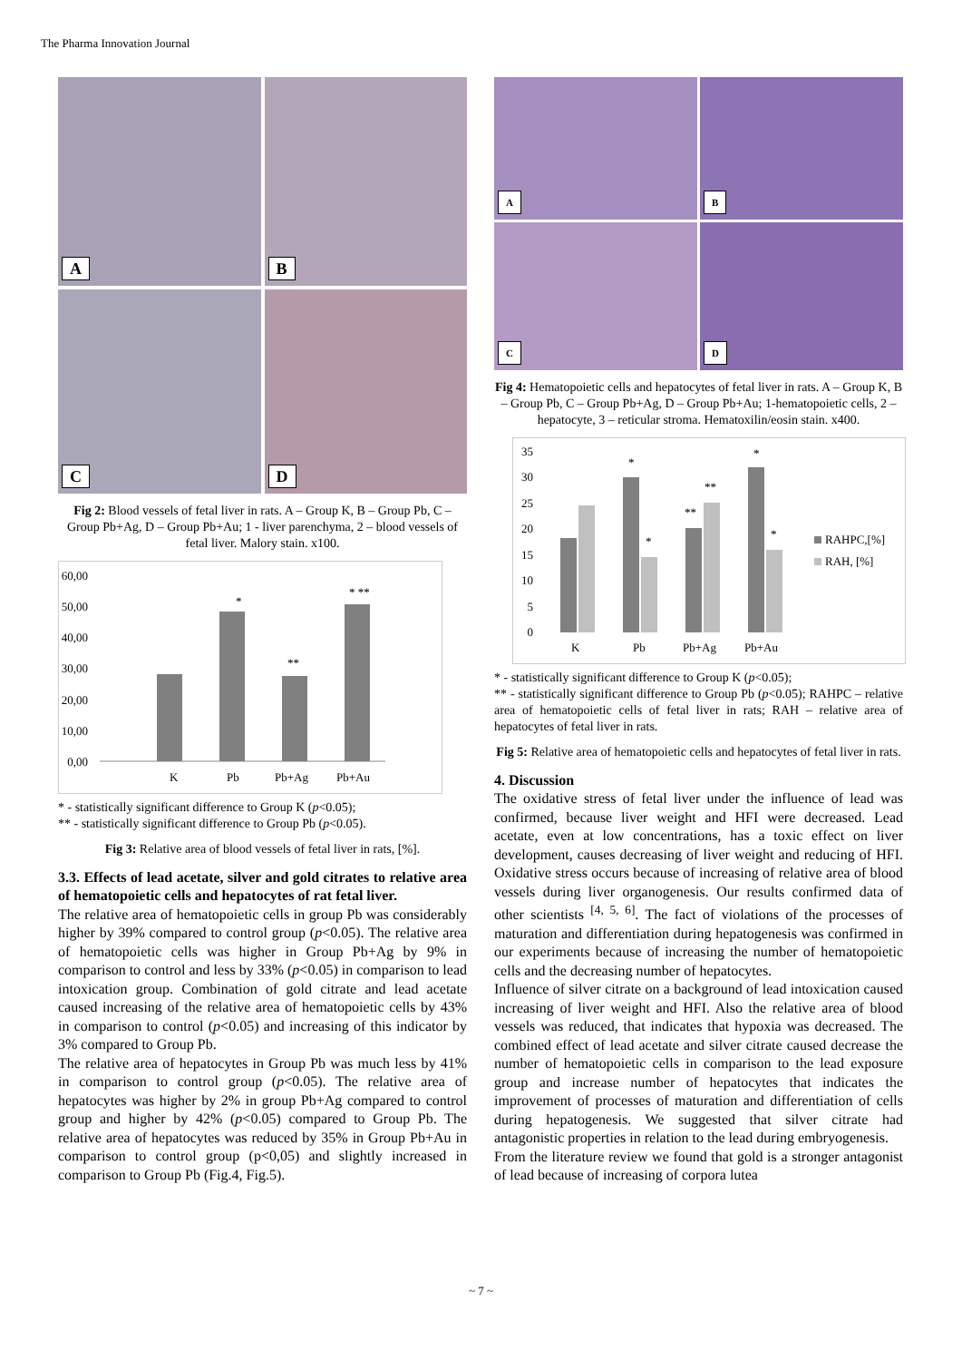The Pharma Innovation Journal
A
B
C
D
Fig 2: Blood vessels of fetal liver in rats. A – Group K, B – Group Pb, C – Group Pb+Ag, D – Group Pb+Au; 1 - liver parenchyma, 2 – blood vessels of fetal liver. Malory stain. x100.
60,00
50,00
40,00
30,00
20,00
10,00
0,00
*
**
* **
K
Pb
Pb+Ag
Pb+Au
* - statistically significant difference to Group K (p<0.05);
** - statistically significant difference to Group Pb (p<0.05).
Fig 3: Relative area of blood vessels of fetal liver in rats, [%].
3.3. Effects of lead acetate, silver and gold citrates to relative area of hematopoietic cells and hepatocytes of rat fetal liver.
The relative area of hematopoietic cells in group Pb was considerably higher by 39% compared to control group (p<0.05). The relative area of hematopoietic cells was higher in Group Pb+Ag by 9% in comparison to control and less by 33% (p<0.05) in comparison to lead intoxication group. Combination of gold citrate and lead acetate caused increasing of the relative area of hematopoietic cells by 43% in comparison to control (p<0.05) and increasing of this indicator by 3% compared to Group Pb.
The relative area of hepatocytes in Group Pb was much less by 41% in comparison to control group (p<0.05). The relative area of hepatocytes was higher by 2% in group Pb+Ag compared to control group and higher by 42% (p<0.05) compared to Group Pb. The relative area of hepatocytes was reduced by 35% in Group Pb+Au in comparison to control group (p<0,05) and slightly increased in comparison to Group Pb (Fig.4, Fig.5).
A
B
C
D
Fig 4: Hematopoietic cells and hepatocytes of fetal liver in rats. A – Group K, B – Group Pb, C – Group Pb+Ag, D – Group Pb+Au; 1-hematopoietic cells, 2 – hepatocyte, 3 – reticular stroma. Hematoxilin/eosin stain. x400.
35
30
25
20
15
10
5
0
*
*
**
**
*
*
K
Pb
Pb+Ag
Pb+Au
RAHPC,[%]
RAH, [%]
* - statistically significant difference to Group K (p<0.05);
** - statistically significant difference to Group Pb (p<0.05); RAHPC – relative area of hematopoietic cells of fetal liver in rats; RAH – relative area of hepatocytes of fetal liver in rats.
Fig 5: Relative area of hematopoietic cells and hepatocytes of fetal liver in rats.
4. Discussion
The oxidative stress of fetal liver under the influence of lead was confirmed, because liver weight and HFI were decreased. Lead acetate, even at low concentrations, has a toxic effect on liver development, causes decreasing of liver weight and reducing of HFI. Oxidative stress occurs because of increasing of relative area of blood vessels during liver organogenesis. Our results confirmed data of other scientists <sup>[4, 5, 6]</sup>. The fact of violations of the processes of maturation and differentiation during hepatogenesis was confirmed in our experiments because of increasing the number of hematopoietic cells and the decreasing number of hepatocytes.
Influence of silver citrate on a background of lead intoxication caused increasing of liver weight and HFI. Also the relative area of blood vessels was reduced, that indicates that hypoxia was decreased. The combined effect of lead acetate and silver citrate caused decrease the number of hematopoietic cells in comparison to the lead exposure group and increase number of hepatocytes that indicates the improvement of processes of maturation and differentiation of cells during hepatogenesis. We suggested that silver citrate had antagonistic properties in relation to the lead during embryogenesis.
From the literature review we found that gold is a stronger antagonist of lead because of increasing of corpora lutea
~ 7 ~